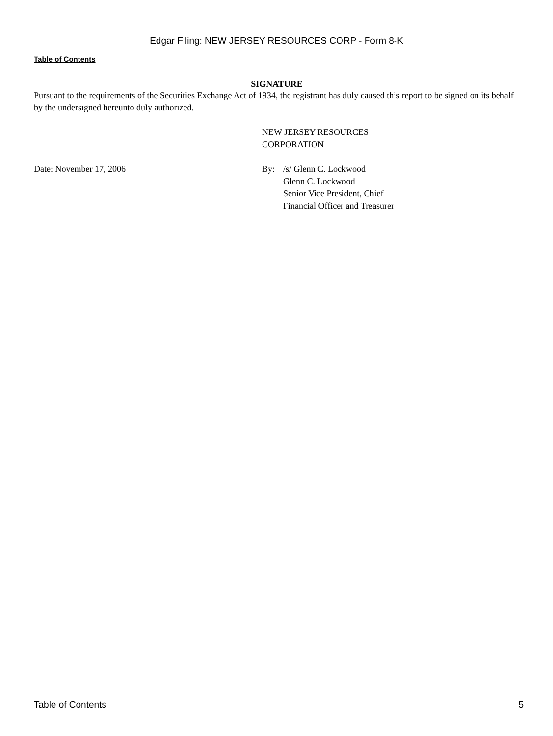Edgar Filing: NEW JERSEY RESOURCES CORP - Form 8-K
Table of Contents
SIGNATURE
Pursuant to the requirements of the Securities Exchange Act of 1934, the registrant has duly caused this report to be signed on its behalf by the undersigned hereunto duly authorized.
NEW JERSEY RESOURCES
CORPORATION
Date: November 17, 2006 By: /s/ Glenn C. Lockwood
Glenn C. Lockwood
Senior Vice President, Chief
Financial Officer and Treasurer
Table of Contents 5